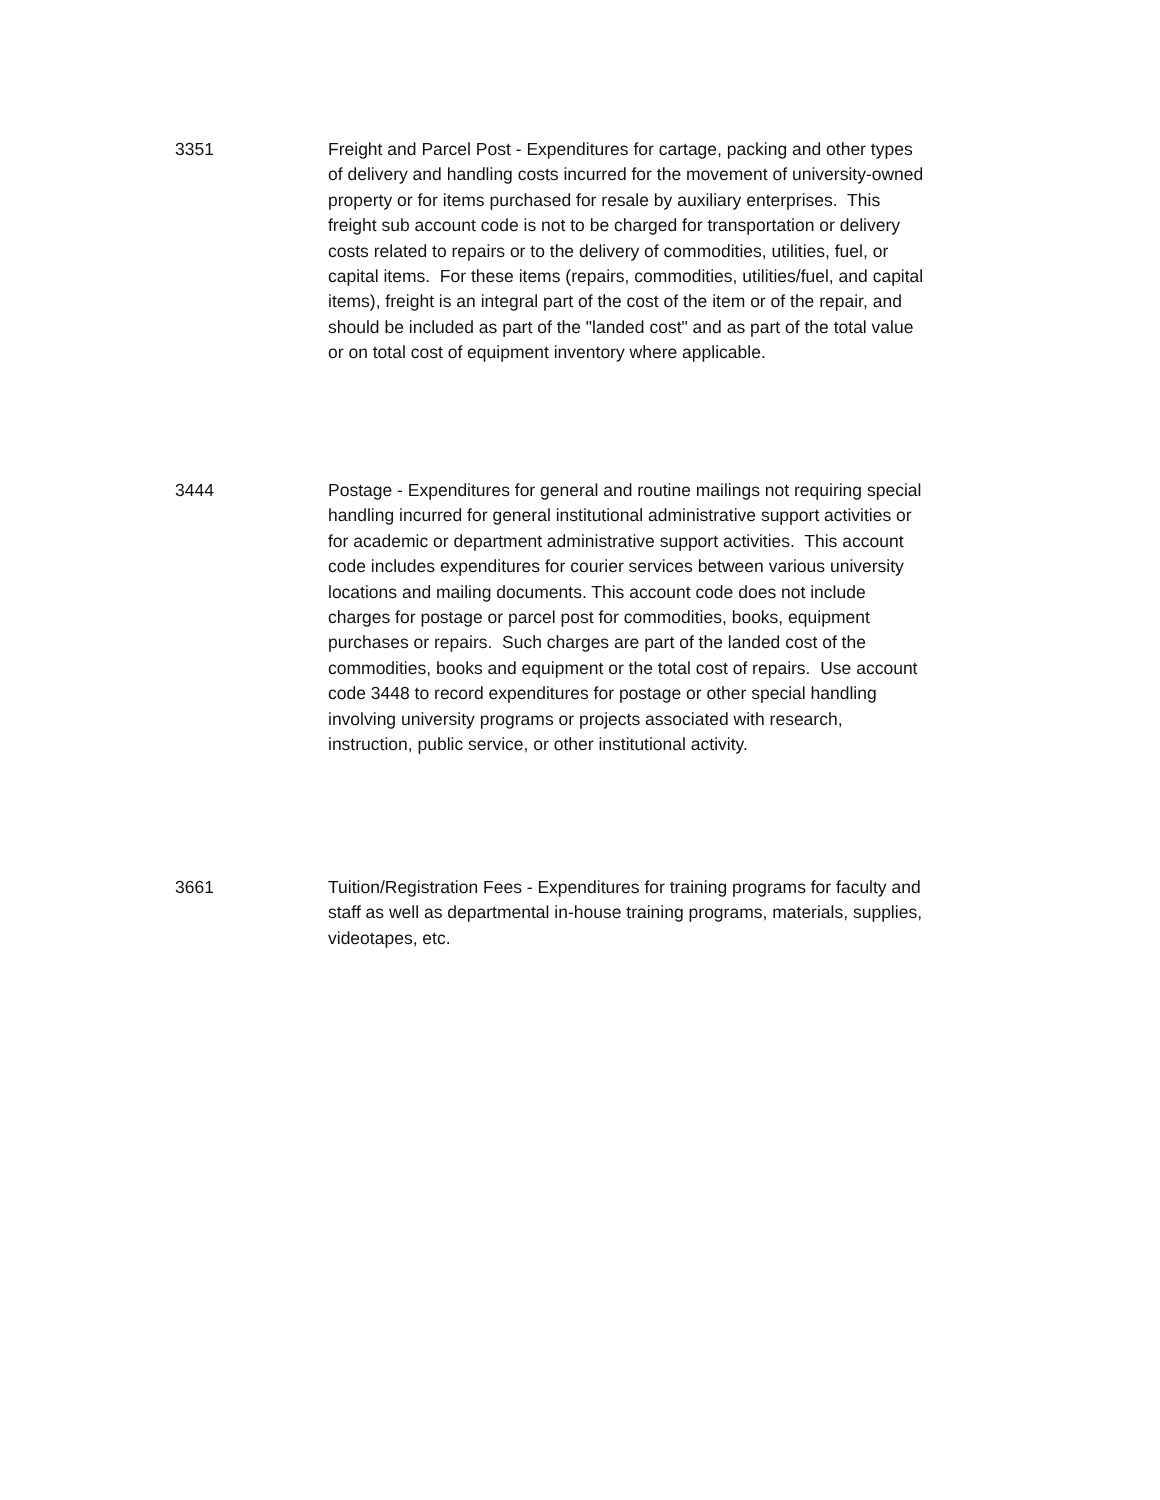3351 Freight and Parcel Post - Expenditures for cartage, packing and other types of delivery and handling costs incurred for the movement of university-owned property or for items purchased for resale by auxiliary enterprises. This freight sub account code is not to be charged for transportation or delivery costs related to repairs or to the delivery of commodities, utilities, fuel, or capital items. For these items (repairs, commodities, utilities/fuel, and capital items), freight is an integral part of the cost of the item or of the repair, and should be included as part of the "landed cost" and as part of the total value or on total cost of equipment inventory where applicable.
3444 Postage - Expenditures for general and routine mailings not requiring special handling incurred for general institutional administrative support activities or for academic or department administrative support activities. This account code includes expenditures for courier services between various university locations and mailing documents. This account code does not include charges for postage or parcel post for commodities, books, equipment purchases or repairs. Such charges are part of the landed cost of the commodities, books and equipment or the total cost of repairs. Use account code 3448 to record expenditures for postage or other special handling involving university programs or projects associated with research, instruction, public service, or other institutional activity.
3661 Tuition/Registration Fees - Expenditures for training programs for faculty and staff as well as departmental in-house training programs, materials, supplies, videotapes, etc.